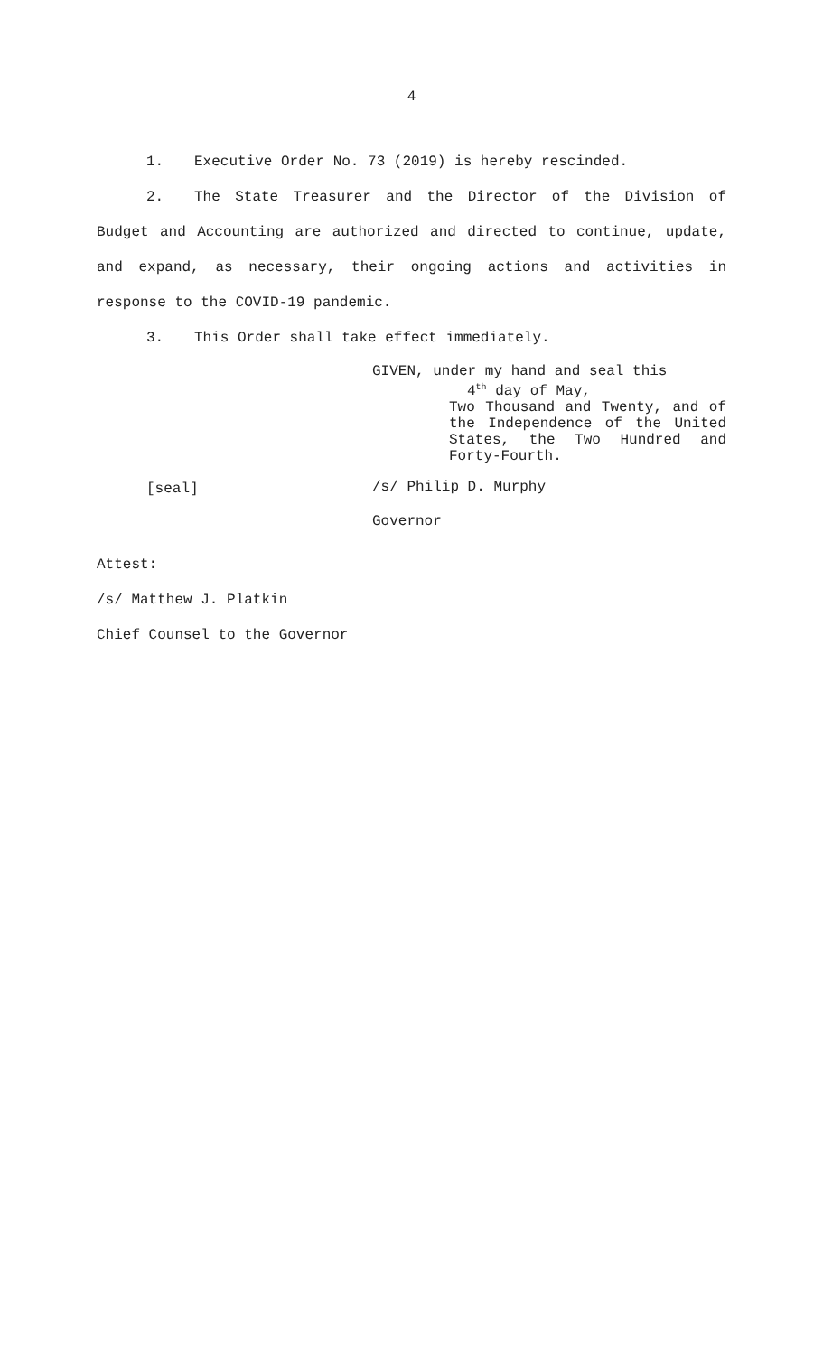4
1. Executive Order No. 73 (2019) is hereby rescinded.
2. The State Treasurer and the Director of the Division of Budget and Accounting are authorized and directed to continue, update, and expand, as necessary, their ongoing actions and activities in response to the COVID-19 pandemic.
3. This Order shall take effect immediately.
[seal]
GIVEN, under my hand and seal this
4<sup>th</sup> day of May,
Two Thousand and Twenty, and of the Independence of the United States, the Two Hundred and Forty-Fourth.
/s/ Philip D. Murphy
Governor
Attest:
/s/ Matthew J. Platkin
Chief Counsel to the Governor